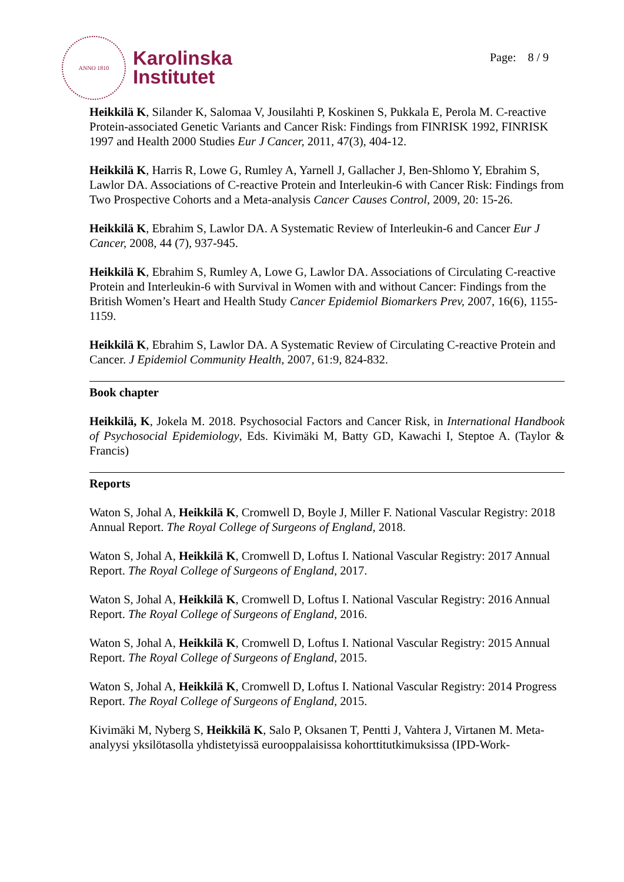ANNO 1810
Karolinska
Institutet
Page: 8 / 9
Heikkilä K, Silander K, Salomaa V, Jousilahti P, Koskinen S, Pukkala E, Perola M. C-reactive Protein-associated Genetic Variants and Cancer Risk: Findings from FINRISK 1992, FINRISK 1997 and Health 2000 Studies Eur J Cancer, 2011, 47(3), 404-12.
Heikkilä K, Harris R, Lowe G, Rumley A, Yarnell J, Gallacher J, Ben-Shlomo Y, Ebrahim S, Lawlor DA. Associations of C-reactive Protein and Interleukin-6 with Cancer Risk: Findings from Two Prospective Cohorts and a Meta-analysis Cancer Causes Control, 2009, 20: 15-26.
Heikkilä K, Ebrahim S, Lawlor DA. A Systematic Review of Interleukin-6 and Cancer Eur J Cancer, 2008, 44 (7), 937-945.
Heikkilä K, Ebrahim S, Rumley A, Lowe G, Lawlor DA. Associations of Circulating C-reactive Protein and Interleukin-6 with Survival in Women with and without Cancer: Findings from the British Women’s Heart and Health Study Cancer Epidemiol Biomarkers Prev, 2007, 16(6), 1155-1159.
Heikkilä K, Ebrahim S, Lawlor DA. A Systematic Review of Circulating C-reactive Protein and Cancer. J Epidemiol Community Health, 2007, 61:9, 824-832.
Book chapter
Heikkilä, K, Jokela M. 2018. Psychosocial Factors and Cancer Risk, in International Handbook of Psychosocial Epidemiology, Eds. Kivimäki M, Batty GD, Kawachi I, Steptoe A. (Taylor & Francis)
Reports
Waton S, Johal A, Heikkilä K, Cromwell D, Boyle J, Miller F. National Vascular Registry: 2018 Annual Report. The Royal College of Surgeons of England, 2018.
Waton S, Johal A, Heikkilä K, Cromwell D, Loftus I. National Vascular Registry: 2017 Annual Report. The Royal College of Surgeons of England, 2017.
Waton S, Johal A, Heikkilä K, Cromwell D, Loftus I. National Vascular Registry: 2016 Annual Report. The Royal College of Surgeons of England, 2016.
Waton S, Johal A, Heikkilä K, Cromwell D, Loftus I. National Vascular Registry: 2015 Annual Report. The Royal College of Surgeons of England, 2015.
Waton S, Johal A, Heikkilä K, Cromwell D, Loftus I. National Vascular Registry: 2014 Progress Report. The Royal College of Surgeons of England, 2015.
Kivimäki M, Nyberg S, Heikkilä K, Salo P, Oksanen T, Pentti J, Vahtera J, Virtanen M. Meta-analyysi yksilötasolla yhdistetyissä eurooppalaisissa kohorttitutkimuksissa (IPD-Work-